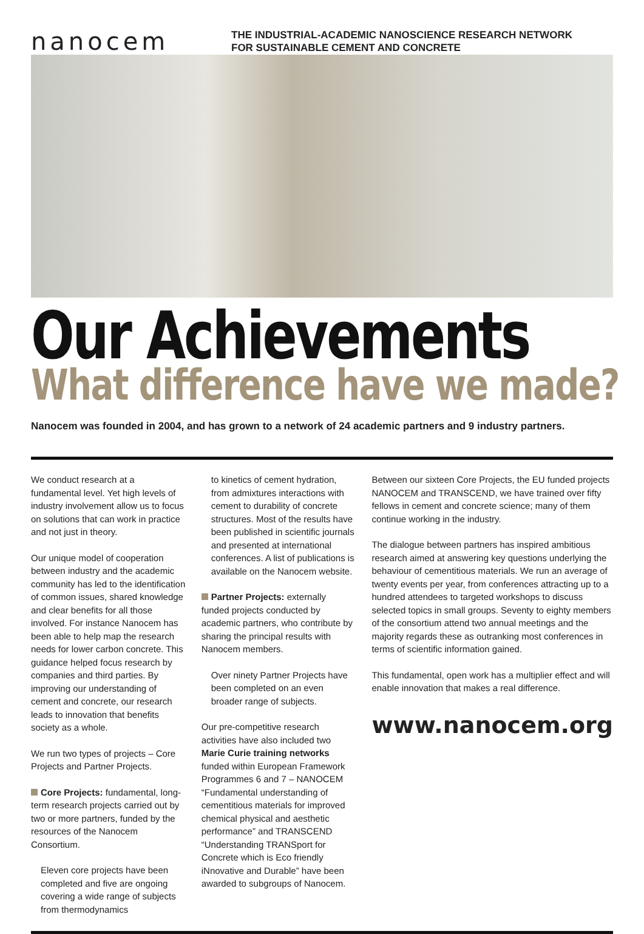nanocem
THE INDUSTRIAL-ACADEMIC NANOSCIENCE RESEARCH NETWORK
FOR SUSTAINABLE CEMENT AND CONCRETE
Our Achievements
What difference have we made?
Nanocem was founded in 2004, and has grown to a network of 24 academic partners and 9 industry partners.
We conduct research at a fundamental level. Yet high levels of industry involvement allow us to focus on solutions that can work in practice and not just in theory.
Our unique model of cooperation between industry and the academic community has led to the identification of common issues, shared knowledge and clear benefits for all those involved. For instance Nanocem has been able to help map the research needs for lower carbon concrete. This guidance helped focus research by companies and third parties. By improving our understanding of cement and concrete, our research leads to innovation that benefits society as a whole.
We run two types of projects – Core Projects and Partner Projects.
Core Projects: fundamental, long-term research projects carried out by two or more partners, funded by the resources of the Nanocem Consortium.
Eleven core projects have been completed and five are ongoing covering a wide range of subjects from thermodynamics
to kinetics of cement hydration, from admixtures interactions with cement to durability of concrete structures. Most of the results have been published in scientific journals and presented at international conferences. A list of publications is available on the Nanocem website.
Partner Projects: externally funded projects conducted by academic partners, who contribute by sharing the principal results with Nanocem members.
Over ninety Partner Projects have been completed on an even broader range of subjects.
Our pre-competitive research activities have also included two Marie Curie training networks funded within European Framework Programmes 6 and 7 – NANOCEM “Fundamental understanding of cementitious materials for improved chemical physical and aesthetic performance” and TRANSCEND “Understanding TRANSport for Concrete which is Eco friendly iNnovative and Durable” have been awarded to subgroups of Nanocem.
Between our sixteen Core Projects, the EU funded projects NANOCEM and TRANSCEND, we have trained over fifty fellows in cement and concrete science; many of them continue working in the industry.
The dialogue between partners has inspired ambitious research aimed at answering key questions underlying the behaviour of cementitious materials. We run an average of twenty events per year, from conferences attracting up to a hundred attendees to targeted workshops to discuss selected topics in small groups. Seventy to eighty members of the consortium attend two annual meetings and the majority regards these as outranking most conferences in terms of scientific information gained.
This fundamental, open work has a multiplier effect and will enable innovation that makes a real difference.
www.nanocem.org